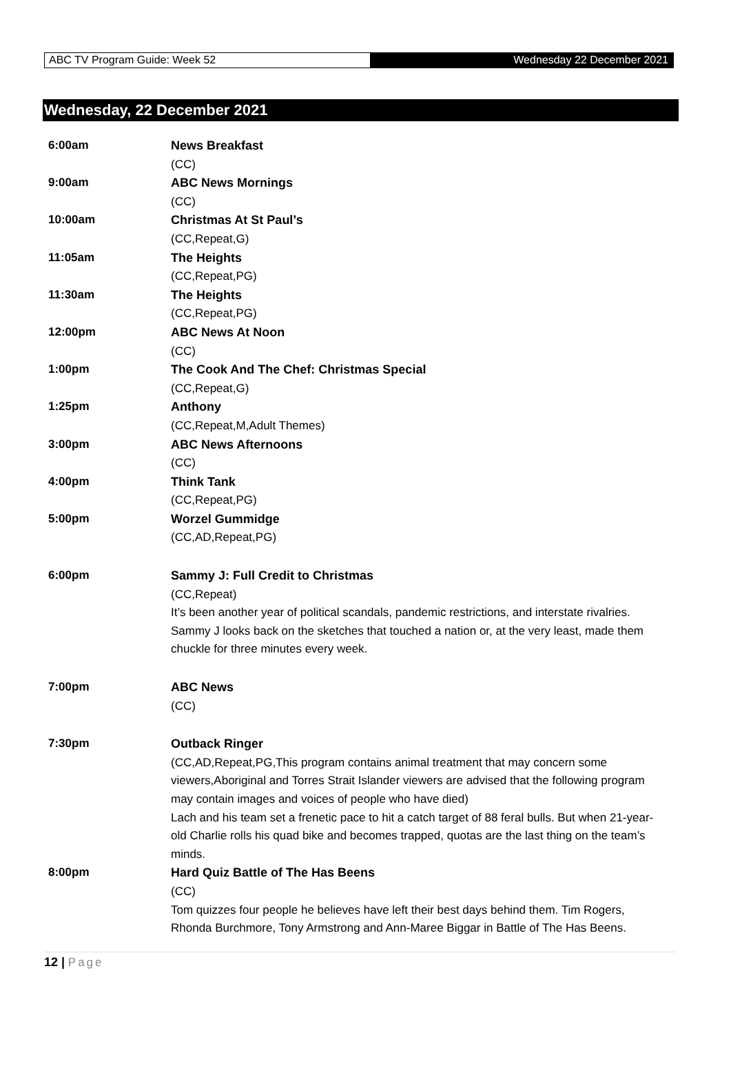ABC TV Program Guide: Week 52 Wednesday 22 December 2021
Wednesday, 22 December 2021
| 6:00am | News Breakfast (CC) |
| 9:00am | ABC News Mornings (CC) |
| 10:00am | Christmas At St Paul’s (CC,Repeat,G) |
| 11:05am | The Heights (CC,Repeat,PG) |
| 11:30am | The Heights (CC,Repeat,PG) |
| 12:00pm | ABC News At Noon (CC) |
| 1:00pm | The Cook And The Chef: Christmas Special (CC,Repeat,G) |
| 1:25pm | Anthony (CC,Repeat,M,Adult Themes) |
| 3:00pm | ABC News Afternoons (CC) |
| 4:00pm | Think Tank (CC,Repeat,PG) |
| 5:00pm | Worzel Gummidge (CC,AD,Repeat,PG) |
| 6:00pm | Sammy J: Full Credit to Christmas (CC,Repeat) It’s been another year of political scandals, pandemic restrictions, and interstate rivalries. Sammy J looks back on the sketches that touched a nation or, at the very least, made them chuckle for three minutes every week. |
| 7:00pm | ABC News (CC) |
| 7:30pm | Outback Ringer (CC,AD,Repeat,PG,This program contains animal treatment that may concern some viewers,Aboriginal and Torres Strait Islander viewers are advised that the following program may contain images and voices of people who have died) Lach and his team set a frenetic pace to hit a catch target of 88 feral bulls. But when 21-year-old Charlie rolls his quad bike and becomes trapped, quotas are the last thing on the team’s minds. |
| 8:00pm | Hard Quiz Battle of The Has Beens (CC) Tom quizzes four people he believes have left their best days behind them. Tim Rogers, Rhonda Burchmore, Tony Armstrong and Ann-Maree Biggar in Battle of The Has Beens. |
12 | Page